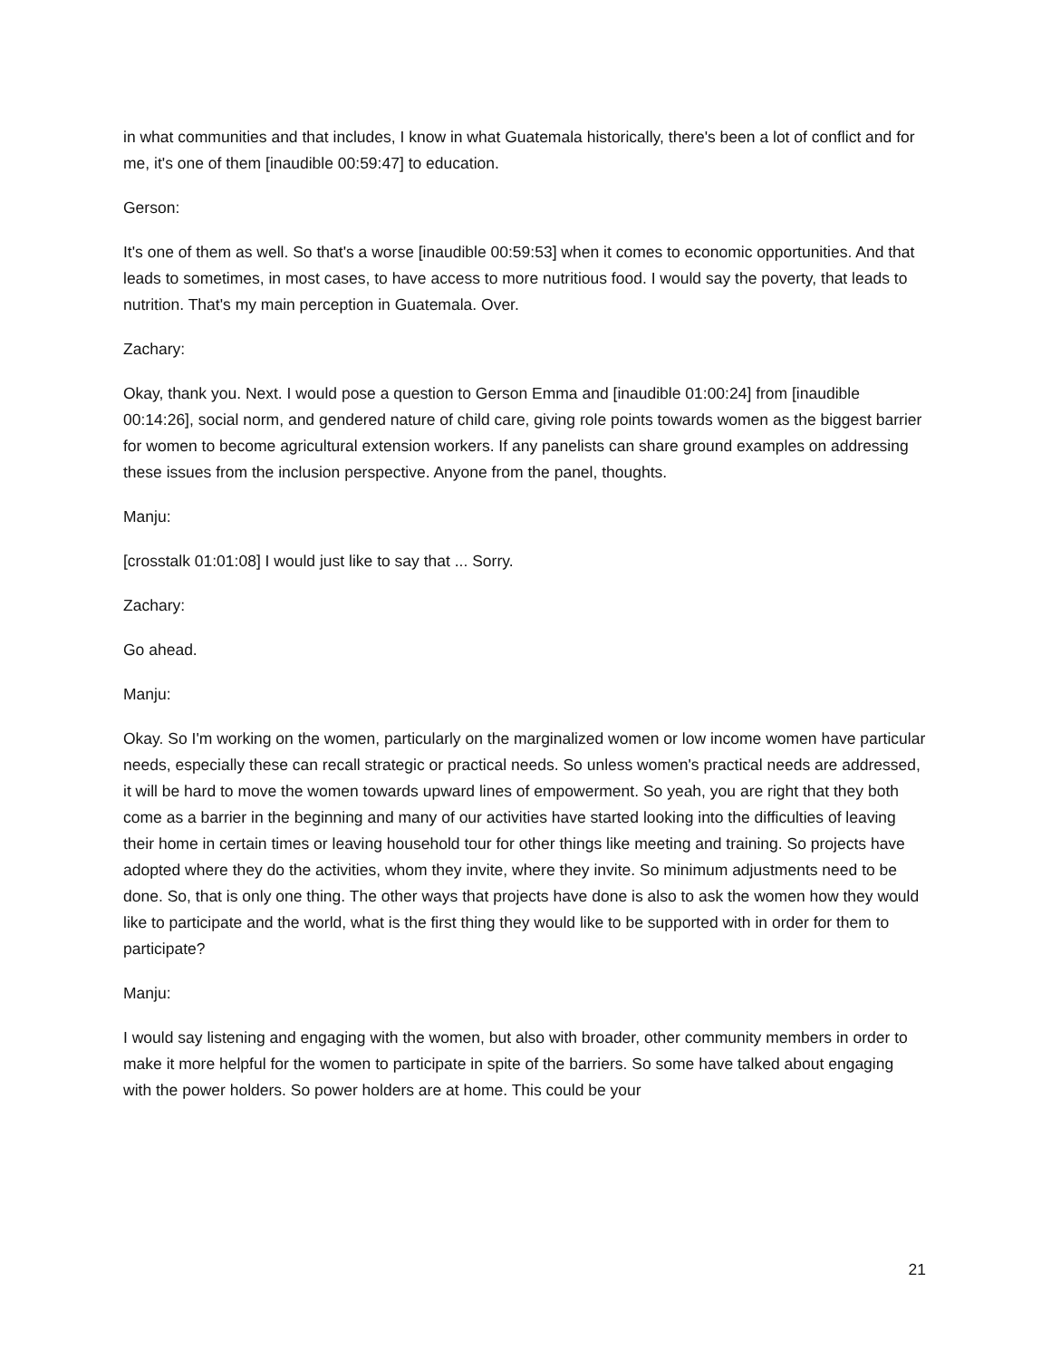in what communities and that includes, I know in what Guatemala historically, there's been a lot of conflict and for me, it's one of them [inaudible 00:59:47] to education.
Gerson:
It's one of them as well. So that's a worse [inaudible 00:59:53] when it comes to economic opportunities. And that leads to sometimes, in most cases, to have access to more nutritious food. I would say the poverty, that leads to nutrition. That's my main perception in Guatemala. Over.
Zachary:
Okay, thank you. Next. I would pose a question to Gerson Emma and [inaudible 01:00:24] from [inaudible 00:14:26], social norm, and gendered nature of child care, giving role points towards women as the biggest barrier for women to become agricultural extension workers. If any panelists can share ground examples on addressing these issues from the inclusion perspective. Anyone from the panel, thoughts.
Manju:
[crosstalk 01:01:08] I would just like to say that ... Sorry.
Zachary:
Go ahead.
Manju:
Okay. So I'm working on the women, particularly on the marginalized women or low income women have particular needs, especially these can recall strategic or practical needs. So unless women's practical needs are addressed, it will be hard to move the women towards upward lines of empowerment. So yeah, you are right that they both come as a barrier in the beginning and many of our activities have started looking into the difficulties of leaving their home in certain times or leaving household tour for other things like meeting and training. So projects have adopted where they do the activities, whom they invite, where they invite. So minimum adjustments need to be done. So, that is only one thing. The other ways that projects have done is also to ask the women how they would like to participate and the world, what is the first thing they would like to be supported with in order for them to participate?
Manju:
I would say listening and engaging with the women, but also with broader, other community members in order to make it more helpful for the women to participate in spite of the barriers. So some have talked about engaging with the power holders. So power holders are at home. This could be your
21